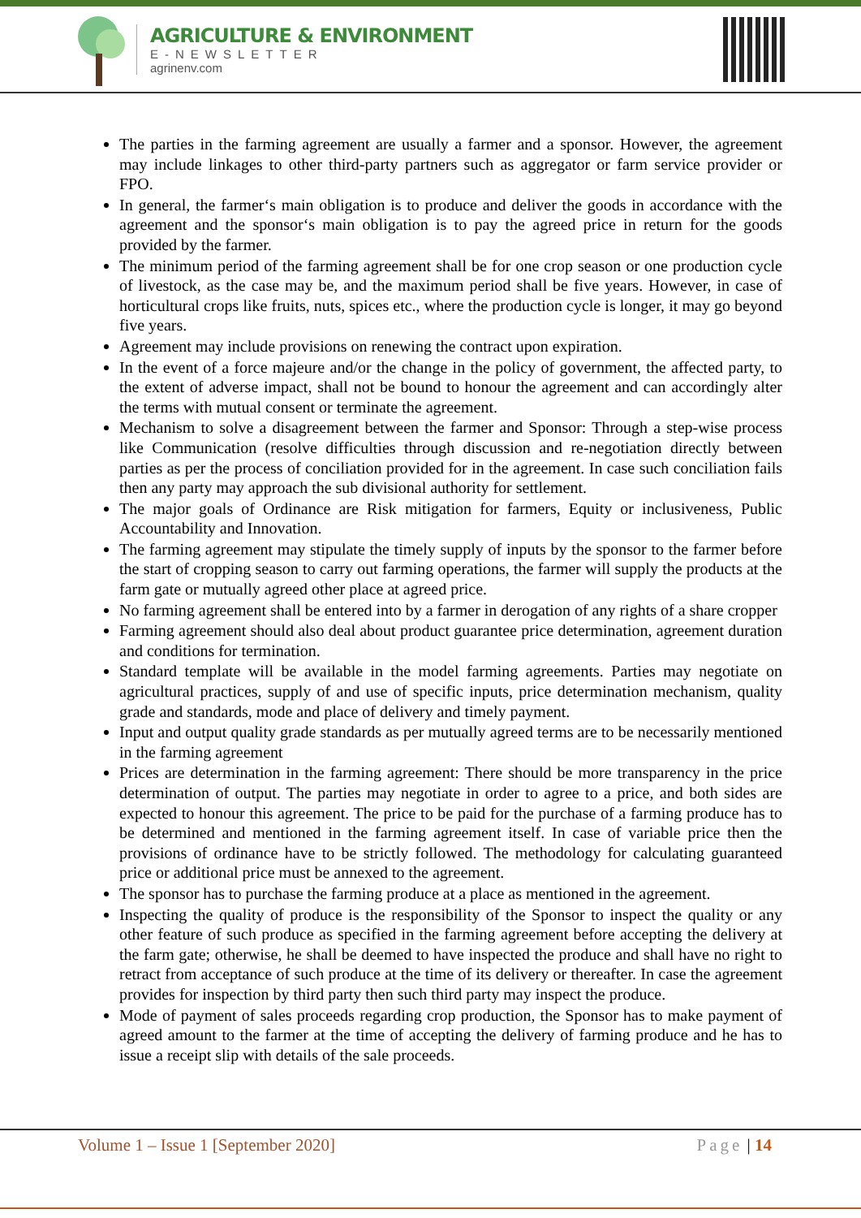AGRICULTURE & ENVIRONMENT
E-NEWSLETTER
agrinenv.com
The parties in the farming agreement are usually a farmer and a sponsor. However, the agreement may include linkages to other third-party partners such as aggregator or farm service provider or FPO.
In general, the farmer‘s main obligation is to produce and deliver the goods in accordance with the agreement and the sponsor‘s main obligation is to pay the agreed price in return for the goods provided by the farmer.
The minimum period of the farming agreement shall be for one crop season or one production cycle of livestock, as the case may be, and the maximum period shall be five years. However, in case of horticultural crops like fruits, nuts, spices etc., where the production cycle is longer, it may go beyond five years.
Agreement may include provisions on renewing the contract upon expiration.
In the event of a force majeure and/or the change in the policy of government, the affected party, to the extent of adverse impact, shall not be bound to honour the agreement and can accordingly alter the terms with mutual consent or terminate the agreement.
Mechanism to solve a disagreement between the farmer and Sponsor: Through a step-wise process like Communication (resolve difficulties through discussion and re-negotiation directly between parties as per the process of conciliation provided for in the agreement. In case such conciliation fails then any party may approach the sub divisional authority for settlement.
The major goals of Ordinance are Risk mitigation for farmers, Equity or inclusiveness, Public Accountability and Innovation.
The farming agreement may stipulate the timely supply of inputs by the sponsor to the farmer before the start of cropping season to carry out farming operations, the farmer will supply the products at the farm gate or mutually agreed other place at agreed price.
No farming agreement shall be entered into by a farmer in derogation of any rights of a share cropper
Farming agreement should also deal about product guarantee price determination, agreement duration and conditions for termination.
Standard template will be available in the model farming agreements. Parties may negotiate on agricultural practices, supply of and use of specific inputs, price determination mechanism, quality grade and standards, mode and place of delivery and timely payment.
Input and output quality grade standards as per mutually agreed terms are to be necessarily mentioned in the farming agreement
Prices are determination in the farming agreement: There should be more transparency in the price determination of output. The parties may negotiate in order to agree to a price, and both sides are expected to honour this agreement. The price to be paid for the purchase of a farming produce has to be determined and mentioned in the farming agreement itself. In case of variable price then the provisions of ordinance have to be strictly followed. The methodology for calculating guaranteed price or additional price must be annexed to the agreement.
The sponsor has to purchase the farming produce at a place as mentioned in the agreement.
Inspecting the quality of produce is the responsibility of the Sponsor to inspect the quality or any other feature of such produce as specified in the farming agreement before accepting the delivery at the farm gate; otherwise, he shall be deemed to have inspected the produce and shall have no right to retract from acceptance of such produce at the time of its delivery or thereafter. In case the agreement provides for inspection by third party then such third party may inspect the produce.
Mode of payment of sales proceeds regarding crop production, the Sponsor has to make payment of agreed amount to the farmer at the time of accepting the delivery of farming produce and he has to issue a receipt slip with details of the sale proceeds.
Volume 1 – Issue 1 [September 2020] Page | 14